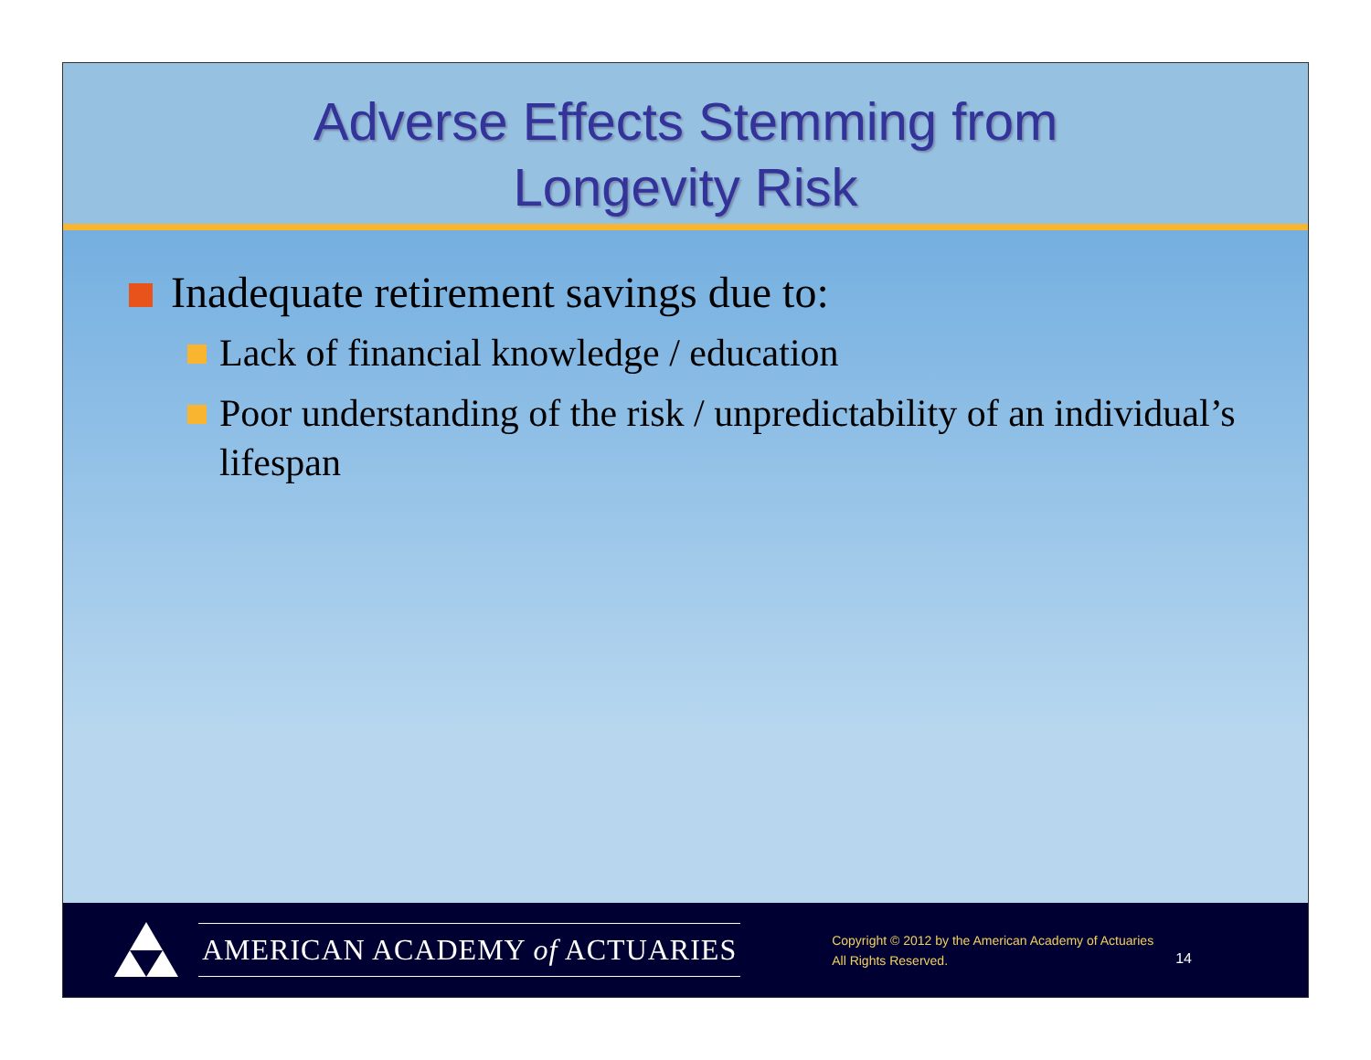Adverse Effects Stemming from
Longevity Risk
Inadequate retirement savings due to:
Lack of financial knowledge / education
Poor understanding of the risk / unpredictability of an individual’s lifespan
AMERICAN ACADEMY of ACTUARIES
Copyright © 2012 by the American Academy of Actuaries
All Rights Reserved.
14